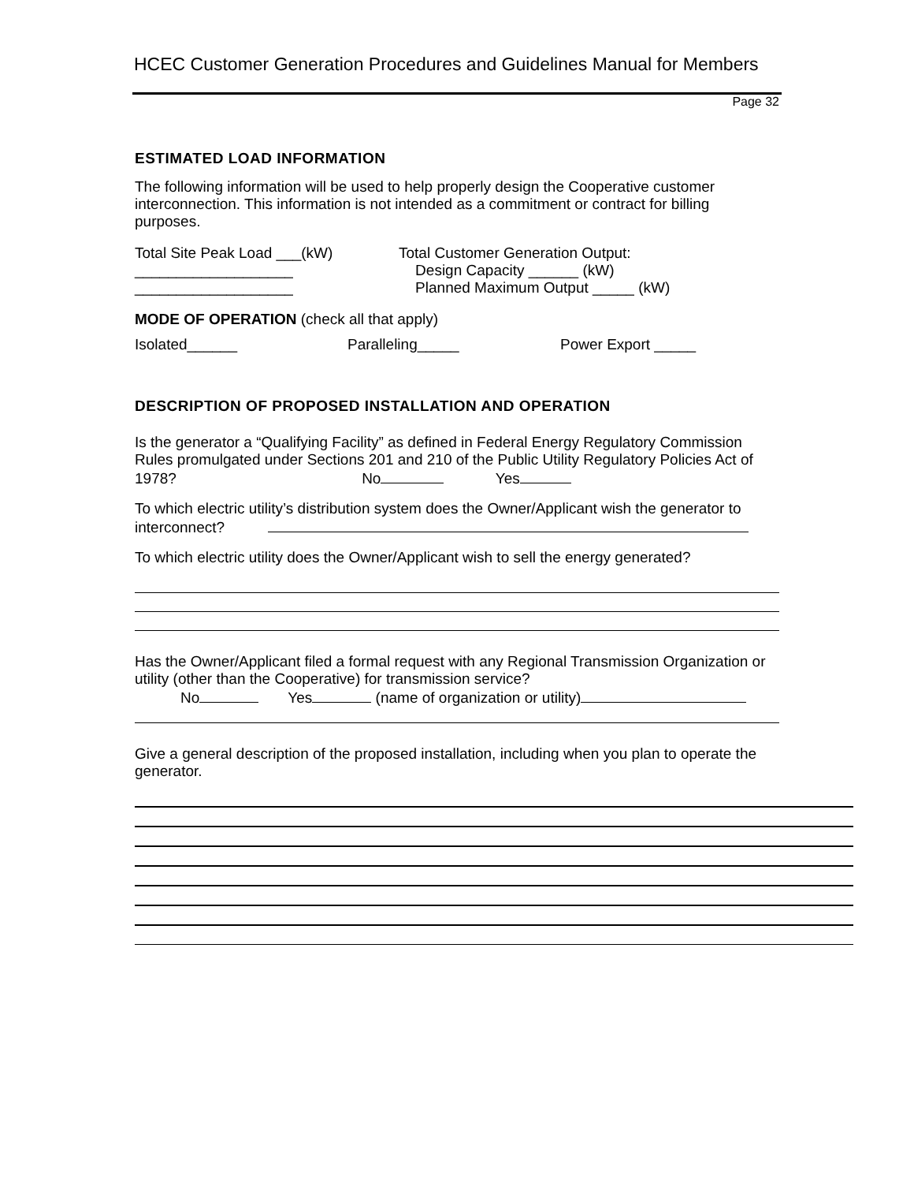HCEC Customer Generation Procedures and Guidelines Manual for Members
Page 32
ESTIMATED LOAD INFORMATION
The following information will be used to help properly design the Cooperative customer interconnection. This information is not intended as a commitment or contract for billing purposes.
Total Site Peak Load ___(kW)
___________________
___________________
Total Customer Generation Output:
Design Capacity ______ (kW)
Planned Maximum Output _____ (kW)
MODE OF OPERATION (check all that apply)
Isolated______ Paralleling_____ Power Export _____
DESCRIPTION OF PROPOSED INSTALLATION AND OPERATION
Is the generator a “Qualifying Facility” as defined in Federal Energy Regulatory Commission Rules promulgated under Sections 201 and 210 of the Public Utility Regulatory Policies Act of 1978? No Yes
To which electric utility’s distribution system does the Owner/Applicant wish the generator to interconnect?
To which electric utility does the Owner/Applicant wish to sell the energy generated?
Has the Owner/Applicant filed a formal request with any Regional Transmission Organization or utility (other than the Cooperative) for transmission service?
No Yes (name of organization or utility)
Give a general description of the proposed installation, including when you plan to operate the generator.